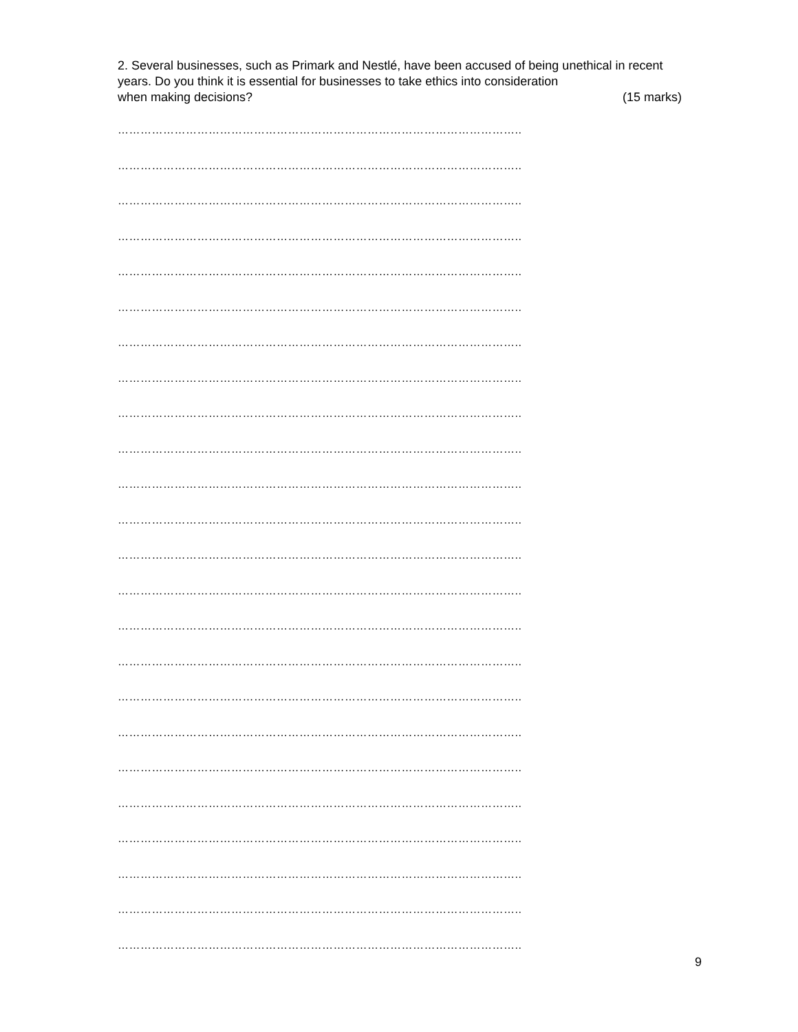2. Several businesses, such as Primark and Nestlé, have been accused of being unethical in recent years. Do you think it is essential for businesses to take ethics into consideration
when making decisions? (15 marks)
……………………………………………………………………………………………..
……………………………………………………………………………………………..
……………………………………………………………………………………………..
……………………………………………………………………………………………..
……………………………………………………………………………………………..
……………………………………………………………………………………………..
……………………………………………………………………………………………..
……………………………………………………………………………………………..
……………………………………………………………………………………………..
……………………………………………………………………………………………..
……………………………………………………………………………………………..
……………………………………………………………………………………………..
……………………………………………………………………………………………..
……………………………………………………………………………………………..
……………………………………………………………………………………………..
……………………………………………………………………………………………..
……………………………………………………………………………………………..
……………………………………………………………………………………………..
……………………………………………………………………………………………..
……………………………………………………………………………………………..
……………………………………………………………………………………………..
……………………………………………………………………………………………..
……………………………………………………………………………………………..
……………………………………………………………………………………………..
9